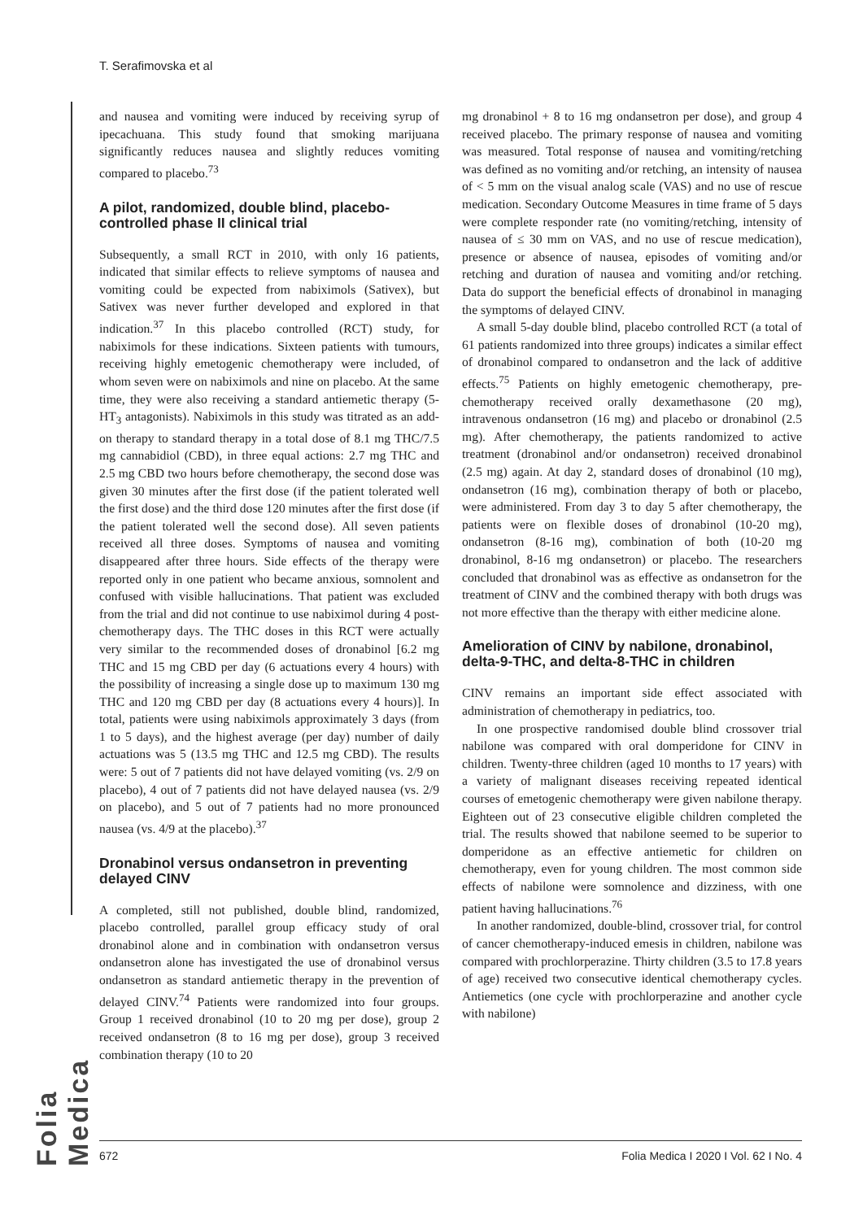T. Serafimovska et al
Folia Medica
and nausea and vomiting were induced by receiving syrup of ipecachuana. This study found that smoking marijuana significantly reduces nausea and slightly reduces vomiting compared to placebo.<sup>73</sup>
A pilot, randomized, double blind, placebo-controlled phase II clinical trial
Subsequently, a small RCT in 2010, with only 16 patients, indicated that similar effects to relieve symptoms of nausea and vomiting could be expected from nabiximols (Sativex), but Sativex was never further developed and explored in that indication.<sup>37</sup> In this placebo controlled (RCT) study, for nabiximols for these indications. Sixteen patients with tumours, receiving highly emetogenic chemotherapy were included, of whom seven were on nabiximols and nine on placebo. At the same time, they were also receiving a standard antiemetic therapy (5-HT<sub>3</sub> antagonists). Nabiximols in this study was titrated as an add-on therapy to standard therapy in a total dose of 8.1 mg THC/7.5 mg cannabidiol (CBD), in three equal actions: 2.7 mg THC and 2.5 mg CBD two hours before chemotherapy, the second dose was given 30 minutes after the first dose (if the patient tolerated well the first dose) and the third dose 120 minutes after the first dose (if the patient tolerated well the second dose). All seven patients received all three doses. Symptoms of nausea and vomiting disappeared after three hours. Side effects of the therapy were reported only in one patient who became anxious, somnolent and confused with visible hallucinations. That patient was excluded from the trial and did not continue to use nabiximol during 4 post-chemotherapy days. The THC doses in this RCT were actually very similar to the recommended doses of dronabinol [6.2 mg THC and 15 mg CBD per day (6 actuations every 4 hours) with the possibility of increasing a single dose up to maximum 130 mg THC and 120 mg CBD per day (8 actuations every 4 hours)]. In total, patients were using nabiximols approximately 3 days (from 1 to 5 days), and the highest average (per day) number of daily actuations was 5 (13.5 mg THC and 12.5 mg CBD). The results were: 5 out of 7 patients did not have delayed vomiting (vs. 2/9 on placebo), 4 out of 7 patients did not have delayed nausea (vs. 2/9 on placebo), and 5 out of 7 patients had no more pronounced nausea (vs. 4/9 at the placebo).<sup>37</sup>
Dronabinol versus ondansetron in preventing delayed CINV
A completed, still not published, double blind, randomized, placebo controlled, parallel group efficacy study of oral dronabinol alone and in combination with ondansetron versus ondansetron alone has investigated the use of dronabinol versus ondansetron as standard antiemetic therapy in the prevention of delayed CINV.<sup>74</sup> Patients were randomized into four groups. Group 1 received dronabinol (10 to 20 mg per dose), group 2 received ondansetron (8 to 16 mg per dose), group 3 received combination therapy (10 to 20
mg dronabinol + 8 to 16 mg ondansetron per dose), and group 4 received placebo. The primary response of nausea and vomiting was measured. Total response of nausea and vomiting/retching was defined as no vomiting and/or retching, an intensity of nausea of < 5 mm on the visual analog scale (VAS) and no use of rescue medication. Secondary Outcome Measures in time frame of 5 days were complete responder rate (no vomiting/retching, intensity of nausea of ≤ 30 mm on VAS, and no use of rescue medication), presence or absence of nausea, episodes of vomiting and/or retching and duration of nausea and vomiting and/or retching. Data do support the beneficial effects of dronabinol in managing the symptoms of delayed CINV.
A small 5-day double blind, placebo controlled RCT (a total of 61 patients randomized into three groups) indicates a similar effect of dronabinol compared to ondansetron and the lack of additive effects.<sup>75</sup> Patients on highly emetogenic chemotherapy, pre-chemotherapy received orally dexamethasone (20 mg), intravenous ondansetron (16 mg) and placebo or dronabinol (2.5 mg). After chemotherapy, the patients randomized to active treatment (dronabinol and/or ondansetron) received dronabinol (2.5 mg) again. At day 2, standard doses of dronabinol (10 mg), ondansetron (16 mg), combination therapy of both or placebo, were administered. From day 3 to day 5 after chemotherapy, the patients were on flexible doses of dronabinol (10-20 mg), ondansetron (8-16 mg), combination of both (10-20 mg dronabinol, 8-16 mg ondansetron) or placebo. The researchers concluded that dronabinol was as effective as ondansetron for the treatment of CINV and the combined therapy with both drugs was not more effective than the therapy with either medicine alone.
Amelioration of CINV by nabilone, dronabinol, delta-9-THC, and delta-8-THC in children
CINV remains an important side effect associated with administration of chemotherapy in pediatrics, too.
In one prospective randomised double blind crossover trial nabilone was compared with oral domperidone for CINV in children. Twenty-three children (aged 10 months to 17 years) with a variety of malignant diseases receiving repeated identical courses of emetogenic chemotherapy were given nabilone therapy. Eighteen out of 23 consecutive eligible children completed the trial. The results showed that nabilone seemed to be superior to domperidone as an effective antiemetic for children on chemotherapy, even for young children. The most common side effects of nabilone were somnolence and dizziness, with one patient having hallucinations.<sup>76</sup>
In another randomized, double-blind, crossover trial, for control of cancer chemotherapy-induced emesis in children, nabilone was compared with prochlorperazine. Thirty children (3.5 to 17.8 years of age) received two consecutive identical chemotherapy cycles. Antiemetics (one cycle with prochlorperazine and another cycle with nabilone)
672 Folia Medica I 2020 I Vol. 62 I No. 4